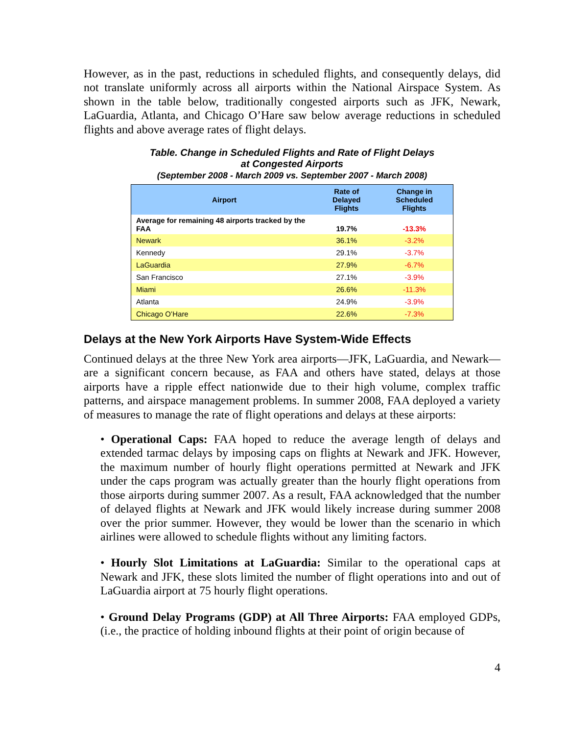However, as in the past, reductions in scheduled flights, and consequently delays, did not translate uniformly across all airports within the National Airspace System. As shown in the table below, traditionally congested airports such as JFK, Newark, LaGuardia, Atlanta, and Chicago O’Hare saw below average reductions in scheduled flights and above average rates of flight delays.
Table. Change in Scheduled Flights and Rate of Flight Delays
at Congested Airports
(September 2008 - March 2009 vs. September 2007 - March 2008)
| Airport | Rate of Delayed Flights | Change in Scheduled Flights |
| --- | --- | --- |
| Average for remaining 48 airports tracked by the FAA | 19.7% | -13.3% |
| Newark | 36.1% | -3.2% |
| Kennedy | 29.1% | -3.7% |
| LaGuardia | 27.9% | -6.7% |
| San Francisco | 27.1% | -3.9% |
| Miami | 26.6% | -11.3% |
| Atlanta | 24.9% | -3.9% |
| Chicago O’Hare | 22.6% | -7.3% |
Delays at the New York Airports Have System-Wide Effects
Continued delays at the three New York area airports—JFK, LaGuardia, and Newark—are a significant concern because, as FAA and others have stated, delays at those airports have a ripple effect nationwide due to their high volume, complex traffic patterns, and airspace management problems. In summer 2008, FAA deployed a variety of measures to manage the rate of flight operations and delays at these airports:
• Operational Caps: FAA hoped to reduce the average length of delays and extended tarmac delays by imposing caps on flights at Newark and JFK. However, the maximum number of hourly flight operations permitted at Newark and JFK under the caps program was actually greater than the hourly flight operations from those airports during summer 2007. As a result, FAA acknowledged that the number of delayed flights at Newark and JFK would likely increase during summer 2008 over the prior summer. However, they would be lower than the scenario in which airlines were allowed to schedule flights without any limiting factors.
• Hourly Slot Limitations at LaGuardia: Similar to the operational caps at Newark and JFK, these slots limited the number of flight operations into and out of LaGuardia airport at 75 hourly flight operations.
• Ground Delay Programs (GDP) at All Three Airports: FAA employed GDPs, (i.e., the practice of holding inbound flights at their point of origin because of
4